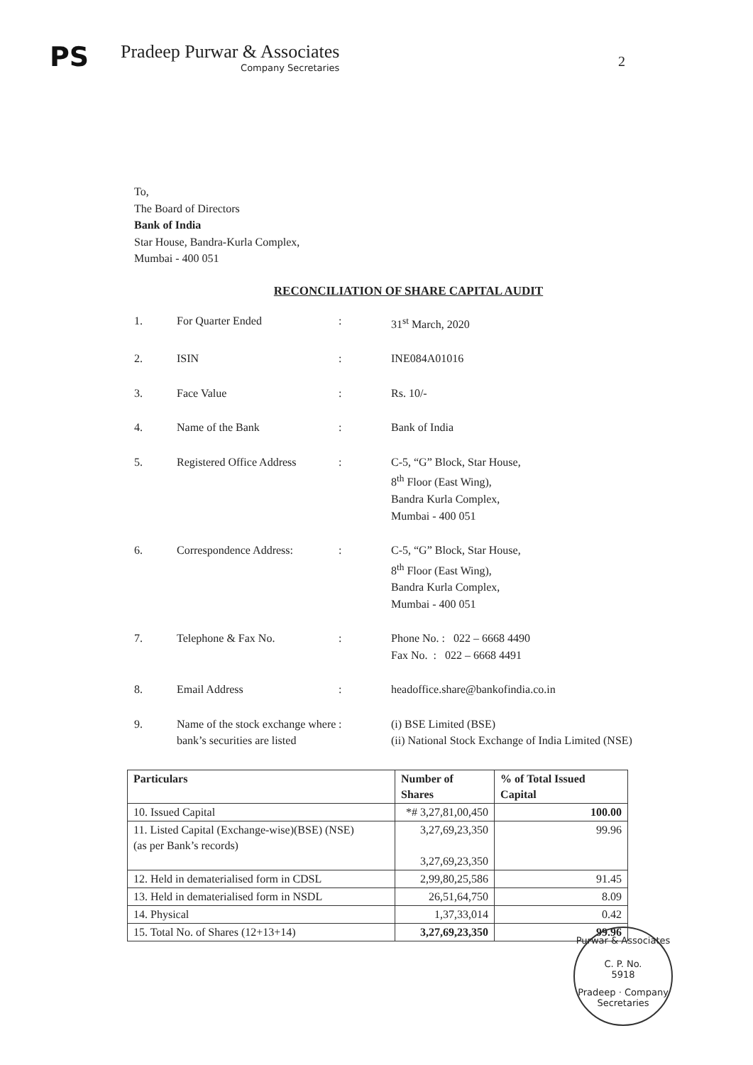PS
Pradeep Purwar & Associates
Company Secretaries
2
To,
The Board of Directors
Bank of India
Star House, Bandra-Kurla Complex,
Mumbai - 400 051
RECONCILIATION OF SHARE CAPITAL AUDIT
| 1. | For Quarter Ended | : | 31<sup>st</sup> March, 2020 |
| 2. | ISIN | : | INE084A01016 |
| 3. | Face Value | : | Rs. 10/- |
| 4. | Name of the Bank | : | Bank of India |
| 5. | Registered Office Address | : | C-5, “G” Block, Star House, 8<sup>th</sup> Floor (East Wing), Bandra Kurla Complex, Mumbai - 400 051 |
| 6. | Correspondence Address: | : | C-5, “G” Block, Star House, 8<sup>th</sup> Floor (East Wing), Bandra Kurla Complex, Mumbai - 400 051 |
| 7. | Telephone & Fax No. | : | Phone No. : 022 – 6668 4490 Fax No. : 022 – 6668 4491 |
| 8. | Email Address | : | headoffice.share@bankofindia.co.in |
| 9. | Name of the stock exchange where bank’s securities are listed | : | (i) BSE Limited (BSE) (ii) National Stock Exchange of India Limited (NSE) |
| Particulars | Number of Shares | % of Total Issued Capital |
| --- | --- | --- |
| 10. Issued Capital | *# 3,27,81,00,450 | 100.00 |
| 11. Listed Capital (Exchange-wise)(BSE) (NSE) (as per Bank’s records) | 3,27,69,23,350 3,27,69,23,350 | 99.96 |
| 12. Held in dematerialised form in CDSL | 2,99,80,25,586 | 91.45 |
| 13. Held in dematerialised form in NSDL | 26,51,64,750 | 8.09 |
| 14. Physical | 1,37,33,014 | 0.42 |
| 15. Total No. of Shares (12+13+14) | 3,27,69,23,350 | 99.96 |
Purwar & Associates
C. P. No.
5918
Pradeep · Company Secretaries